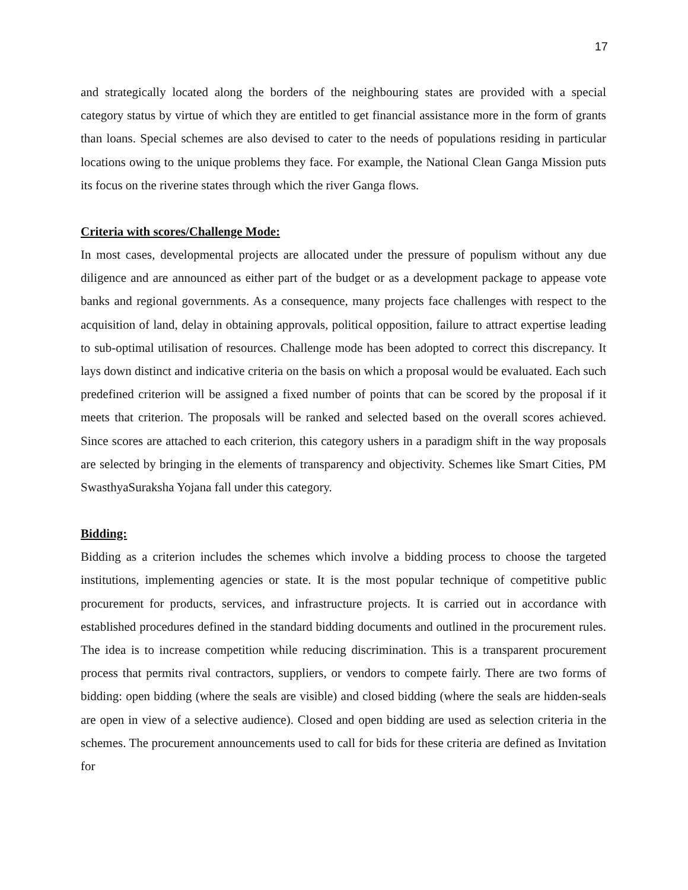17
and strategically located along the borders of the neighbouring states are provided with a special category status by virtue of which they are entitled to get financial assistance more in the form of grants than loans. Special schemes are also devised to cater to the needs of populations residing in particular locations owing to the unique problems they face. For example, the National Clean Ganga Mission puts its focus on the riverine states through which the river Ganga flows.
Criteria with scores/Challenge Mode:
In most cases, developmental projects are allocated under the pressure of populism without any due diligence and are announced as either part of the budget or as a development package to appease vote banks and regional governments. As a consequence, many projects face challenges with respect to the acquisition of land, delay in obtaining approvals, political opposition, failure to attract expertise leading to sub-optimal utilisation of resources. Challenge mode has been adopted to correct this discrepancy. It lays down distinct and indicative criteria on the basis on which a proposal would be evaluated. Each such predefined criterion will be assigned a fixed number of points that can be scored by the proposal if it meets that criterion. The proposals will be ranked and selected based on the overall scores achieved. Since scores are attached to each criterion, this category ushers in a paradigm shift in the way proposals are selected by bringing in the elements of transparency and objectivity. Schemes like Smart Cities, PM SwasthyaSuraksha Yojana fall under this category.
Bidding:
Bidding as a criterion includes the schemes which involve a bidding process to choose the targeted institutions, implementing agencies or state. It is the most popular technique of competitive public procurement for products, services, and infrastructure projects. It is carried out in accordance with established procedures defined in the standard bidding documents and outlined in the procurement rules. The idea is to increase competition while reducing discrimination. This is a transparent procurement process that permits rival contractors, suppliers, or vendors to compete fairly. There are two forms of bidding: open bidding (where the seals are visible) and closed bidding (where the seals are hidden-seals are open in view of a selective audience). Closed and open bidding are used as selection criteria in the schemes. The procurement announcements used to call for bids for these criteria are defined as Invitation for